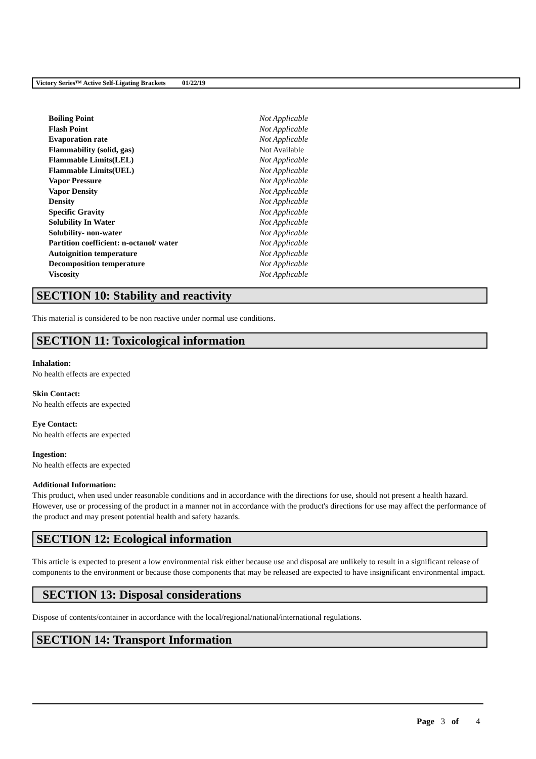Victory Series™ Active Self-Ligating Brackets 01/22/19
| Boiling Point | Not Applicable |
| Flash Point | Not Applicable |
| Evaporation rate | Not Applicable |
| Flammability (solid, gas) | Not Available |
| Flammable Limits(LEL) | Not Applicable |
| Flammable Limits(UEL) | Not Applicable |
| Vapor Pressure | Not Applicable |
| Vapor Density | Not Applicable |
| Density | Not Applicable |
| Specific Gravity | Not Applicable |
| Solubility In Water | Not Applicable |
| Solubility- non-water | Not Applicable |
| Partition coefficient: n-octanol/ water | Not Applicable |
| Autoignition temperature | Not Applicable |
| Decomposition temperature | Not Applicable |
| Viscosity | Not Applicable |
SECTION 10: Stability and reactivity
This material is considered to be non reactive under normal use conditions.
SECTION 11: Toxicological information
Inhalation:
No health effects are expected
Skin Contact:
No health effects are expected
Eye Contact:
No health effects are expected
Ingestion:
No health effects are expected
Additional Information:
This product, when used under reasonable conditions and in accordance with the directions for use, should not present a health hazard. However, use or processing of the product in a manner not in accordance with the product's directions for use may affect the performance of the product and may present potential health and safety hazards.
SECTION 12: Ecological information
This article is expected to present a low environmental risk either because use and disposal are unlikely to result in a significant release of components to the environment or because those components that may be released are expected to have insignificant environmental impact.
SECTION 13: Disposal considerations
Dispose of contents/container in accordance with the local/regional/national/international regulations.
SECTION 14: Transport Information
Page 3 of 4